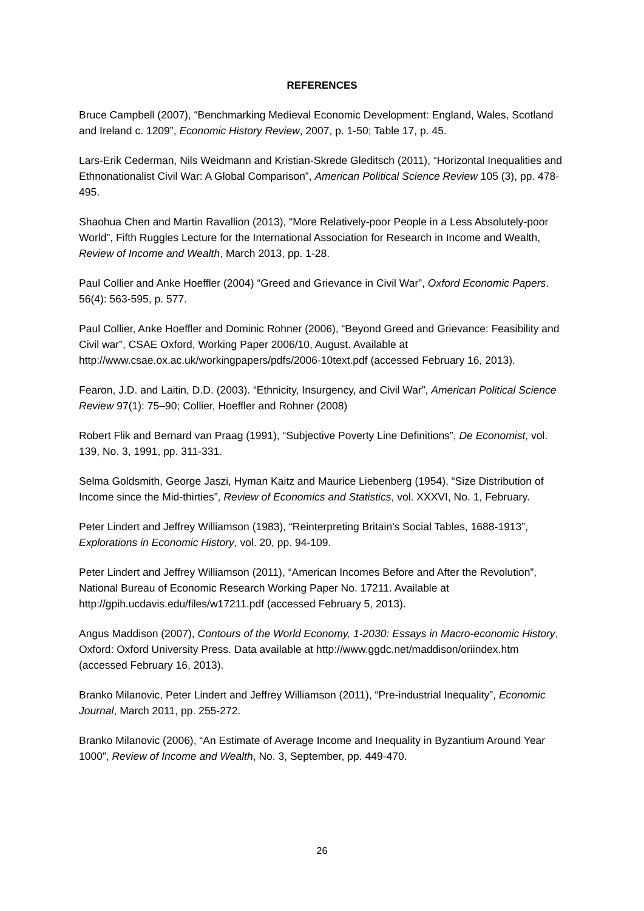REFERENCES
Bruce Campbell (2007), “Benchmarking Medieval Economic Development: England, Wales, Scotland and Ireland c. 1209”, Economic History Review, 2007, p. 1-50; Table 17, p. 45.
Lars-Erik Cederman, Nils Weidmann and Kristian-Skrede Gleditsch (2011), “Horizontal Inequalities and Ethnonationalist Civil War: A Global Comparison”, American Political Science Review 105 (3), pp. 478-495.
Shaohua Chen and Martin Ravallion (2013), “More Relatively-poor People in a Less Absolutely-poor World”, Fifth Ruggles Lecture for the International Association for Research in Income and Wealth, Review of Income and Wealth, March 2013, pp. 1-28.
Paul Collier and Anke Hoeffler (2004) “Greed and Grievance in Civil War”, Oxford Economic Papers. 56(4): 563-595, p. 577.
Paul Collier, Anke Hoeffler and Dominic Rohner (2006), “Beyond Greed and Grievance: Feasibility and Civil war”, CSAE Oxford, Working Paper 2006/10, August. Available at http://www.csae.ox.ac.uk/workingpapers/pdfs/2006-10text.pdf (accessed February 16, 2013).
Fearon, J.D. and Laitin, D.D. (2003). “Ethnicity, Insurgency, and Civil War”, American Political Science Review 97(1): 75–90; Collier, Hoeffler and Rohner (2008)
Robert Flik and Bernard van Praag (1991), “Subjective Poverty Line Definitions”, De Economist, vol. 139, No. 3, 1991, pp. 311-331.
Selma Goldsmith, George Jaszi, Hyman Kaitz and Maurice Liebenberg (1954), “Size Distribution of Income since the Mid-thirties”, Review of Economics and Statistics, vol. XXXVI, No. 1, February.
Peter Lindert and Jeffrey Williamson (1983), “Reinterpreting Britain's Social Tables, 1688-1913”, Explorations in Economic History, vol. 20, pp. 94-109.
Peter Lindert and Jeffrey Williamson (2011), “American Incomes Before and After the Revolution”, National Bureau of Economic Research Working Paper No. 17211. Available at http://gpih.ucdavis.edu/files/w17211.pdf (accessed February 5, 2013).
Angus Maddison (2007), Contours of the World Economy, 1-2030: Essays in Macro-economic History, Oxford: Oxford University Press. Data available at http://www.ggdc.net/maddison/oriindex.htm (accessed February 16, 2013).
Branko Milanovic, Peter Lindert and Jeffrey Williamson (2011), “Pre-industrial Inequality”, Economic Journal, March 2011, pp. 255-272.
Branko Milanovic (2006), “An Estimate of Average Income and Inequality in Byzantium Around Year 1000”, Review of Income and Wealth, No. 3, September, pp. 449-470.
26